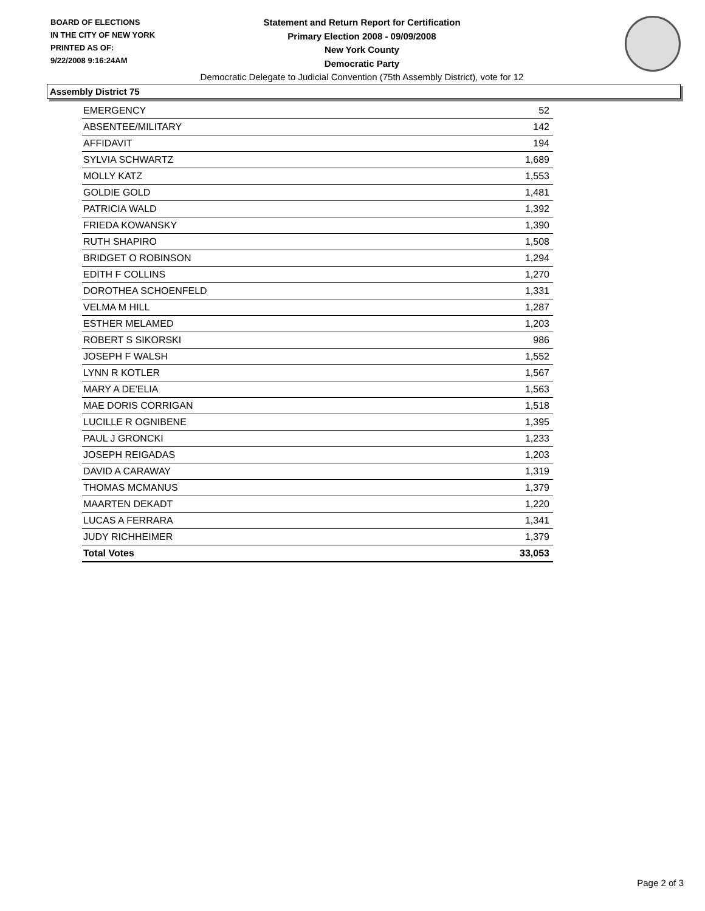BOARD OF ELECTIONS
IN THE CITY OF NEW YORK
PRINTED AS OF:
9/22/2008 9:16:24AM
Statement and Return Report for Certification
Primary Election 2008 - 09/09/2008
New York County
Democratic Party
Democratic Delegate to Judicial Convention (75th Assembly District), vote for 12
Assembly District 75
| EMERGENCY | 52 |
| ABSENTEE/MILITARY | 142 |
| AFFIDAVIT | 194 |
| SYLVIA SCHWARTZ | 1,689 |
| MOLLY KATZ | 1,553 |
| GOLDIE GOLD | 1,481 |
| PATRICIA WALD | 1,392 |
| FRIEDA KOWANSKY | 1,390 |
| RUTH SHAPIRO | 1,508 |
| BRIDGET O ROBINSON | 1,294 |
| EDITH F COLLINS | 1,270 |
| DOROTHEA SCHOENFELD | 1,331 |
| VELMA M HILL | 1,287 |
| ESTHER MELAMED | 1,203 |
| ROBERT S SIKORSKI | 986 |
| JOSEPH F WALSH | 1,552 |
| LYNN R KOTLER | 1,567 |
| MARY A DE'ELIA | 1,563 |
| MAE DORIS CORRIGAN | 1,518 |
| LUCILLE R OGNIBENE | 1,395 |
| PAUL J GRONCKI | 1,233 |
| JOSEPH REIGADAS | 1,203 |
| DAVID A CARAWAY | 1,319 |
| THOMAS MCMANUS | 1,379 |
| MAARTEN DEKADT | 1,220 |
| LUCAS A FERRARA | 1,341 |
| JUDY RICHHEIMER | 1,379 |
| Total Votes | 33,053 |
Page 2 of 3